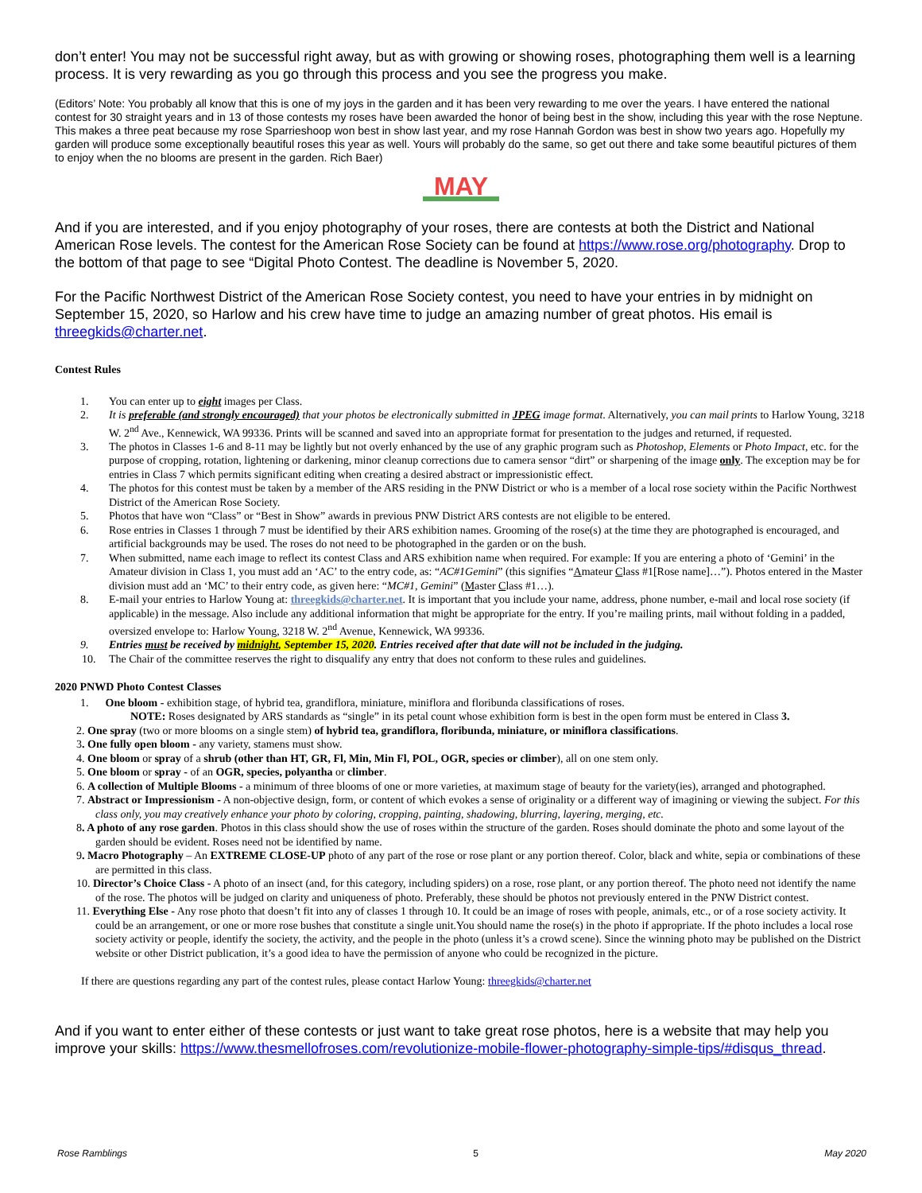don’t enter! You may not be successful right away, but as with growing or showing roses, photographing them well is a learning process. It is very rewarding as you go through this process and you see the progress you make.
(Editors’ Note: You probably all know that this is one of my joys in the garden and it has been very rewarding to me over the years. I have entered the national contest for 30 straight years and in 13 of those contests my roses have been awarded the honor of being best in the show, including this year with the rose Neptune. This makes a three peat because my rose Sparrieshoop won best in show last year, and my rose Hannah Gordon was best in show two years ago. Hopefully my garden will produce some exceptionally beautiful roses this year as well. Yours will probably do the same, so get out there and take some beautiful pictures of them to enjoy when the no blooms are present in the garden. Rich Baer)
MAY
And if you are interested, and if you enjoy photography of your roses, there are contests at both the District and National American Rose levels. The contest for the American Rose Society can be found at https://www.rose.org/photography. Drop to the bottom of that page to see “Digital Photo Contest. The deadline is November 5, 2020.
For the Pacific Northwest District of the American Rose Society contest, you need to have your entries in by midnight on September 15, 2020, so Harlow and his crew have time to judge an amazing number of great photos. His email is threegkids@charter.net.
Contest Rules
1. You can enter up to eight images per Class.
2. It is preferable (and strongly encouraged) that your photos be electronically submitted in JPEG image format. Alternatively, you can mail prints to Harlow Young, 3218 W. 2<sup>nd</sup> Ave., Kennewick, WA 99336. Prints will be scanned and saved into an appropriate format for presentation to the judges and returned, if requested.
3. The photos in Classes 1-6 and 8-11 may be lightly but not overly enhanced by the use of any graphic program such as Photoshop, Elements or Photo Impact, etc. for the purpose of cropping, rotation, lightening or darkening, minor cleanup corrections due to camera sensor “dirt” or sharpening of the image only. The exception may be for entries in Class 7 which permits significant editing when creating a desired abstract or impressionistic effect.
4. The photos for this contest must be taken by a member of the ARS residing in the PNW District or who is a member of a local rose society within the Pacific Northwest District of the American Rose Society.
5. Photos that have won “Class” or “Best in Show” awards in previous PNW District ARS contests are not eligible to be entered.
6. Rose entries in Classes 1 through 7 must be identified by their ARS exhibition names. Grooming of the rose(s) at the time they are photographed is encouraged, and artificial backgrounds may be used. The roses do not need to be photographed in the garden or on the bush.
7. When submitted, name each image to reflect its contest Class and ARS exhibition name when required. For example: If you are entering a photo of ‘Gemini’ in the Amateur division in Class 1, you must add an ‘AC’ to the entry code, as: “AC#1Gemini” (this signifies “Amateur Class #1[Rose name]…”). Photos entered in the Master division must add an ‘MC’ to their entry code, as given here: “MC#1, Gemini” (Master Class #1…).
8. E-mail your entries to Harlow Young at: threegkids@charter.net. It is important that you include your name, address, phone number, e-mail and local rose society (if applicable) in the message. Also include any additional information that might be appropriate for the entry. If you’re mailing prints, mail without folding in a padded, oversized envelope to: Harlow Young, 3218 W. 2<sup>nd</sup> Avenue, Kennewick, WA 99336.
9. Entries must be received by midnight, September 15, 2020. Entries received after that date will not be included in the judging.
10. The Chair of the committee reserves the right to disqualify any entry that does not conform to these rules and guidelines.
2020 PNWD Photo Contest Classes
1. One bloom - exhibition stage, of hybrid tea, grandiflora, miniature, miniflora and floribunda classifications of roses.
NOTE: Roses designated by ARS standards as “single” in its petal count whose exhibition form is best in the open form must be entered in Class 3.
2. One spray (two or more blooms on a single stem) of hybrid tea, grandiflora, floribunda, miniature, or miniflora classifications.
3. One fully open bloom - any variety, stamens must show.
4. One bloom or spray of a shrub (other than HT, GR, Fl, Min, Min Fl, POL, OGR, species or climber), all on one stem only.
5. One bloom or spray - of an OGR, species, polyantha or climber.
6. A collection of Multiple Blooms - a minimum of three blooms of one or more varieties, at maximum stage of beauty for the variety(ies), arranged and photographed.
7. Abstract or Impressionism - A non-objective design, form, or content of which evokes a sense of originality or a different way of imagining or viewing the subject. For this class only, you may creatively enhance your photo by coloring, cropping, painting, shadowing, blurring, layering, merging, etc.
8. A photo of any rose garden. Photos in this class should show the use of roses within the structure of the garden. Roses should dominate the photo and some layout of the garden should be evident. Roses need not be identified by name.
9. Macro Photography – An EXTREME CLOSE-UP photo of any part of the rose or rose plant or any portion thereof. Color, black and white, sepia or combinations of these are permitted in this class.
10. Director’s Choice Class - A photo of an insect (and, for this category, including spiders) on a rose, rose plant, or any portion thereof. The photo need not identify the name of the rose. The photos will be judged on clarity and uniqueness of photo. Preferably, these should be photos not previously entered in the PNW District contest.
11. Everything Else - Any rose photo that doesn’t fit into any of classes 1 through 10. It could be an image of roses with people, animals, etc., or of a rose society activity. It could be an arrangement, or one or more rose bushes that constitute a single unit.You should name the rose(s) in the photo if appropriate. If the photo includes a local rose society activity or people, identify the society, the activity, and the people in the photo (unless it’s a crowd scene). Since the winning photo may be published on the District website or other District publication, it’s a good idea to have the permission of anyone who could be recognized in the picture.
If there are questions regarding any part of the contest rules, please contact Harlow Young: threegkids@charter.net
And if you want to enter either of these contests or just want to take great rose photos, here is a website that may help you improve your skills: https://www.thesmellofroses.com/revolutionize-mobile-flower-photography-simple-tips/#disqus_thread.
Rose Ramblings 5 May 2020